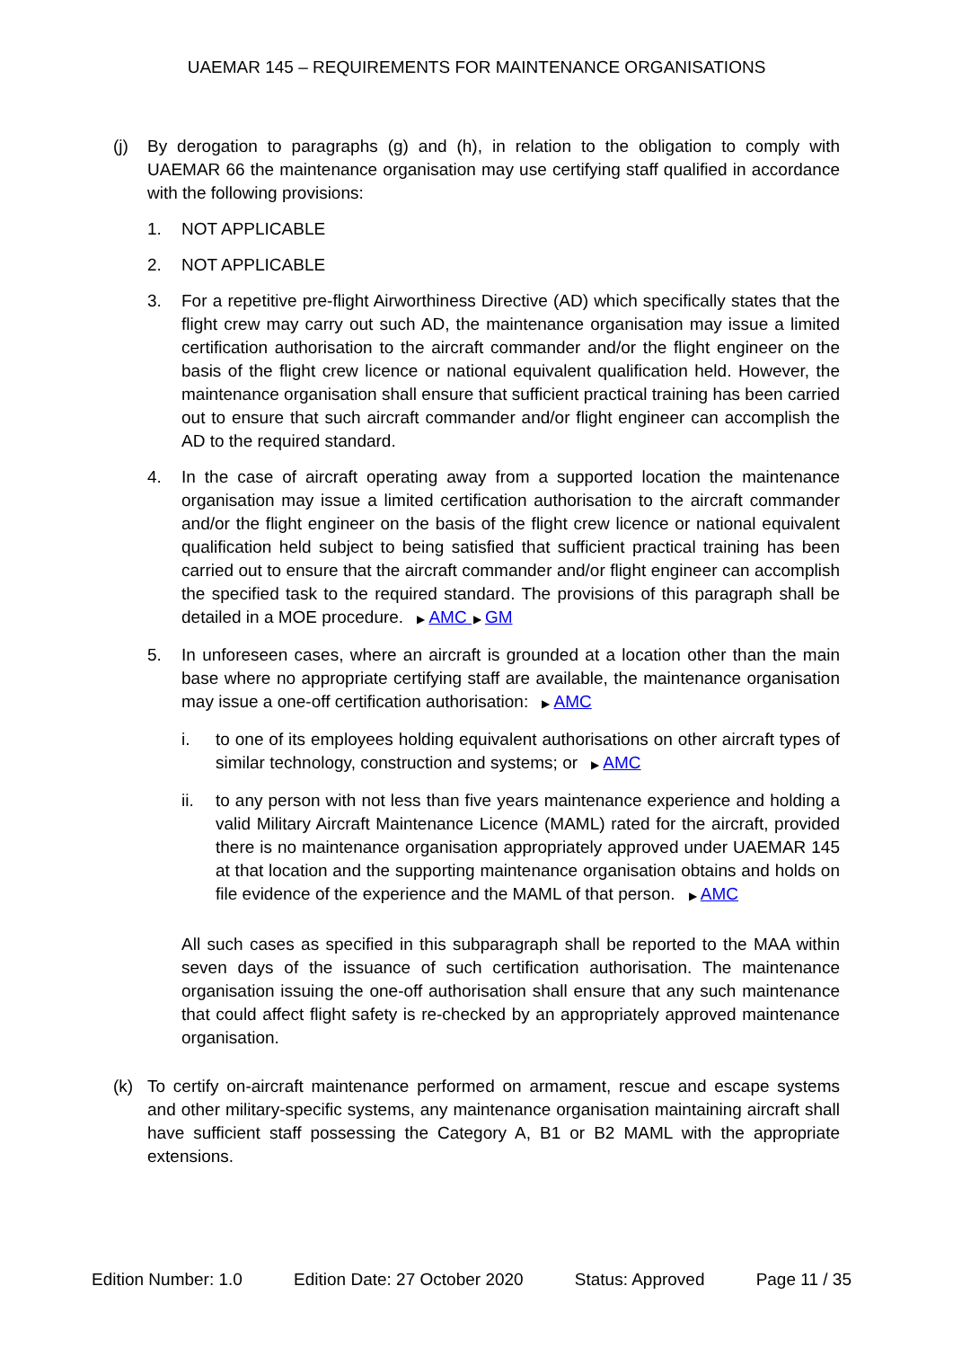UAEMAR 145 – REQUIREMENTS FOR MAINTENANCE ORGANISATIONS
(j) By derogation to paragraphs (g) and (h), in relation to the obligation to comply with UAEMAR 66 the maintenance organisation may use certifying staff qualified in accordance with the following provisions:
1. NOT APPLICABLE
2. NOT APPLICABLE
3. For a repetitive pre-flight Airworthiness Directive (AD) which specifically states that the flight crew may carry out such AD, the maintenance organisation may issue a limited certification authorisation to the aircraft commander and/or the flight engineer on the basis of the flight crew licence or national equivalent qualification held. However, the maintenance organisation shall ensure that sufficient practical training has been carried out to ensure that such aircraft commander and/or flight engineer can accomplish the AD to the required standard.
4. In the case of aircraft operating away from a supported location the maintenance organisation may issue a limited certification authorisation to the aircraft commander and/or the flight engineer on the basis of the flight crew licence or national equivalent qualification held subject to being satisfied that sufficient practical training has been carried out to ensure that the aircraft commander and/or flight engineer can accomplish the specified task to the required standard. The provisions of this paragraph shall be detailed in a MOE procedure. ▶ AMC ▶ GM
5. In unforeseen cases, where an aircraft is grounded at a location other than the main base where no appropriate certifying staff are available, the maintenance organisation may issue a one-off certification authorisation: ▶ AMC
i. to one of its employees holding equivalent authorisations on other aircraft types of similar technology, construction and systems; or ▶ AMC
ii. to any person with not less than five years maintenance experience and holding a valid Military Aircraft Maintenance Licence (MAML) rated for the aircraft, provided there is no maintenance organisation appropriately approved under UAEMAR 145 at that location and the supporting maintenance organisation obtains and holds on file evidence of the experience and the MAML of that person. ▶ AMC
All such cases as specified in this subparagraph shall be reported to the MAA within seven days of the issuance of such certification authorisation. The maintenance organisation issuing the one-off authorisation shall ensure that any such maintenance that could affect flight safety is re-checked by an appropriately approved maintenance organisation.
(k) To certify on-aircraft maintenance performed on armament, rescue and escape systems and other military-specific systems, any maintenance organisation maintaining aircraft shall have sufficient staff possessing the Category A, B1 or B2 MAML with the appropriate extensions.
Edition Number: 1.0 Edition Date: 27 October 2020 Status: Approved Page 11 / 35